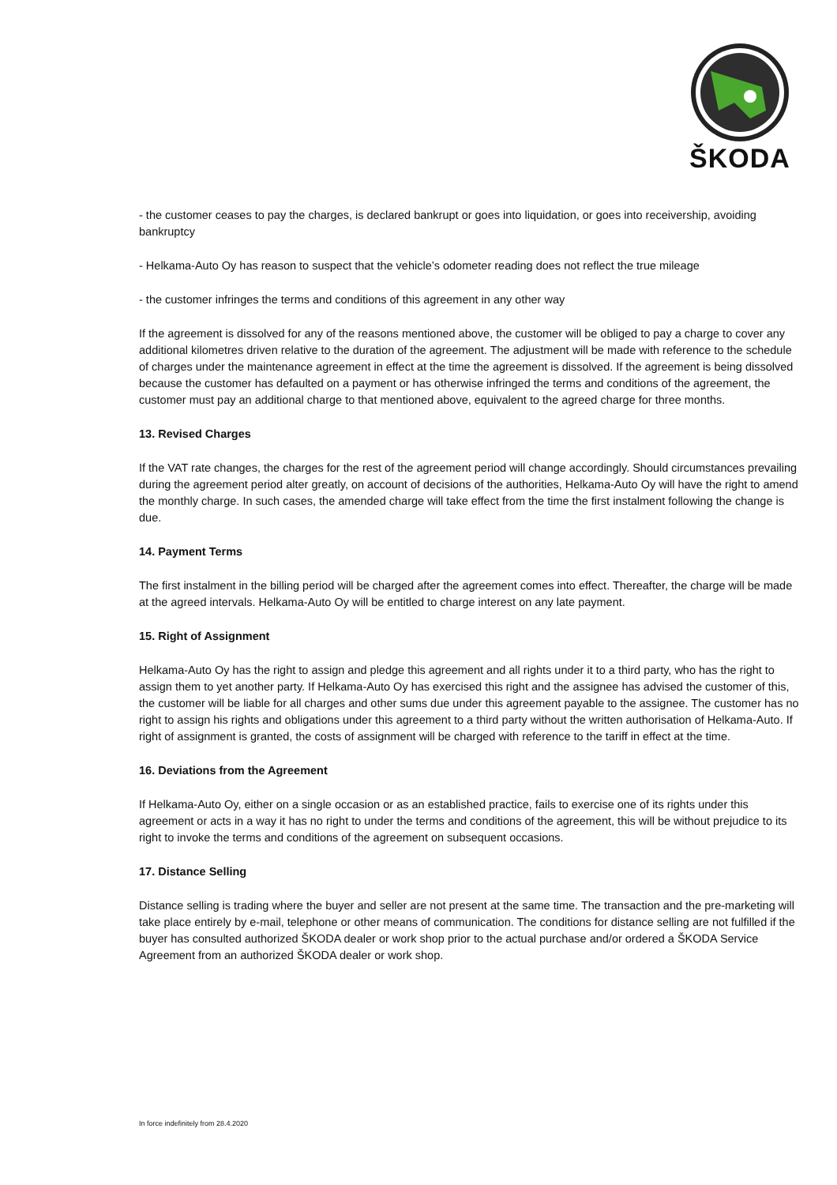ŠKODA
- the customer ceases to pay the charges, is declared bankrupt or goes into liquidation, or goes into receivership, avoiding bankruptcy
- Helkama-Auto Oy has reason to suspect that the vehicle’s odometer reading does not reflect the true mileage
- the customer infringes the terms and conditions of this agreement in any other way
If the agreement is dissolved for any of the reasons mentioned above, the customer will be obliged to pay a charge to cover any additional kilometres driven relative to the duration of the agreement. The adjustment will be made with reference to the schedule of charges under the maintenance agreement in effect at the time the agreement is dissolved. If the agreement is being dissolved because the customer has defaulted on a payment or has otherwise infringed the terms and conditions of the agreement, the customer must pay an additional charge to that mentioned above, equivalent to the agreed charge for three months.
13. Revised Charges
If the VAT rate changes, the charges for the rest of the agreement period will change accordingly. Should circumstances prevailing during the agreement period alter greatly, on account of decisions of the authorities, Helkama-Auto Oy will have the right to amend the monthly charge. In such cases, the amended charge will take effect from the time the first instalment following the change is due.
14. Payment Terms
The first instalment in the billing period will be charged after the agreement comes into effect. Thereafter, the charge will be made at the agreed intervals. Helkama-Auto Oy will be entitled to charge interest on any late payment.
15. Right of Assignment
Helkama-Auto Oy has the right to assign and pledge this agreement and all rights under it to a third party, who has the right to assign them to yet another party. If Helkama-Auto Oy has exercised this right and the assignee has advised the customer of this, the customer will be liable for all charges and other sums due under this agreement payable to the assignee. The customer has no right to assign his rights and obligations under this agreement to a third party without the written authorisation of Helkama-Auto. If right of assignment is granted, the costs of assignment will be charged with reference to the tariff in effect at the time.
16. Deviations from the Agreement
If Helkama-Auto Oy, either on a single occasion or as an established practice, fails to exercise one of its rights under this agreement or acts in a way it has no right to under the terms and conditions of the agreement, this will be without prejudice to its right to invoke the terms and conditions of the agreement on subsequent occasions.
17. Distance Selling
Distance selling is trading where the buyer and seller are not present at the same time. The transaction and the pre-marketing will take place entirely by e-mail, telephone or other means of communication. The conditions for distance selling are not fulfilled if the buyer has consulted authorized ŠKODA dealer or work shop prior to the actual purchase and/or ordered a ŠKODA Service Agreement from an authorized ŠKODA dealer or work shop.
In force indefinitely from 28.4.2020